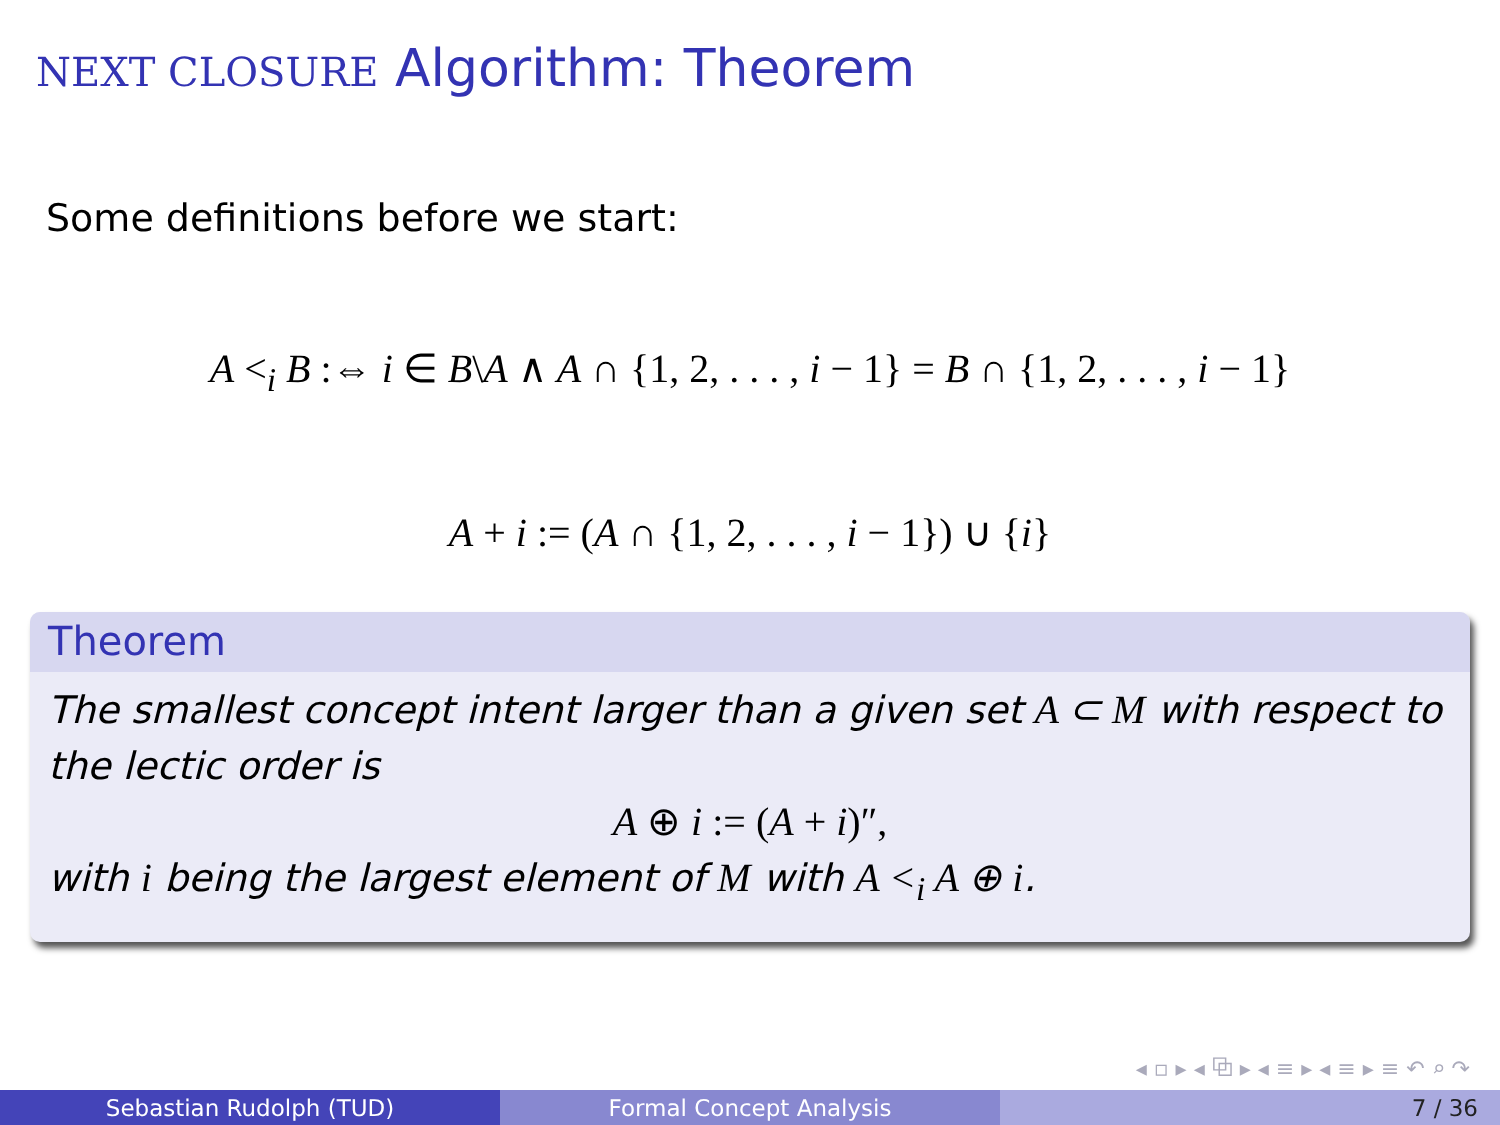NEXT CLOSURE Algorithm: Theorem
Some definitions before we start:
A <<sub>i</sub> B :⇔ i ∈ B\A ∧ A ∩ {1, 2, . . . , i − 1} = B ∩ {1, 2, . . . , i − 1}
A + i := (A ∩ {1, 2, . . . , i − 1}) ∪ {i}
Theorem
The smallest concept intent larger than a given set A ⊂ M with respect to the lectic order is
A ⊕ i := (A + i)″,
with i being the largest element of M with A <<sub>i</sub> A ⊕ i.
◂ ▫ ▸ ◂ ⧉ ▸ ◂ ≡ ▸ ◂ ≡ ▸ ≡ ↶ ⌕ ↷
Sebastian Rudolph (TUD) Formal Concept Analysis 7 / 36